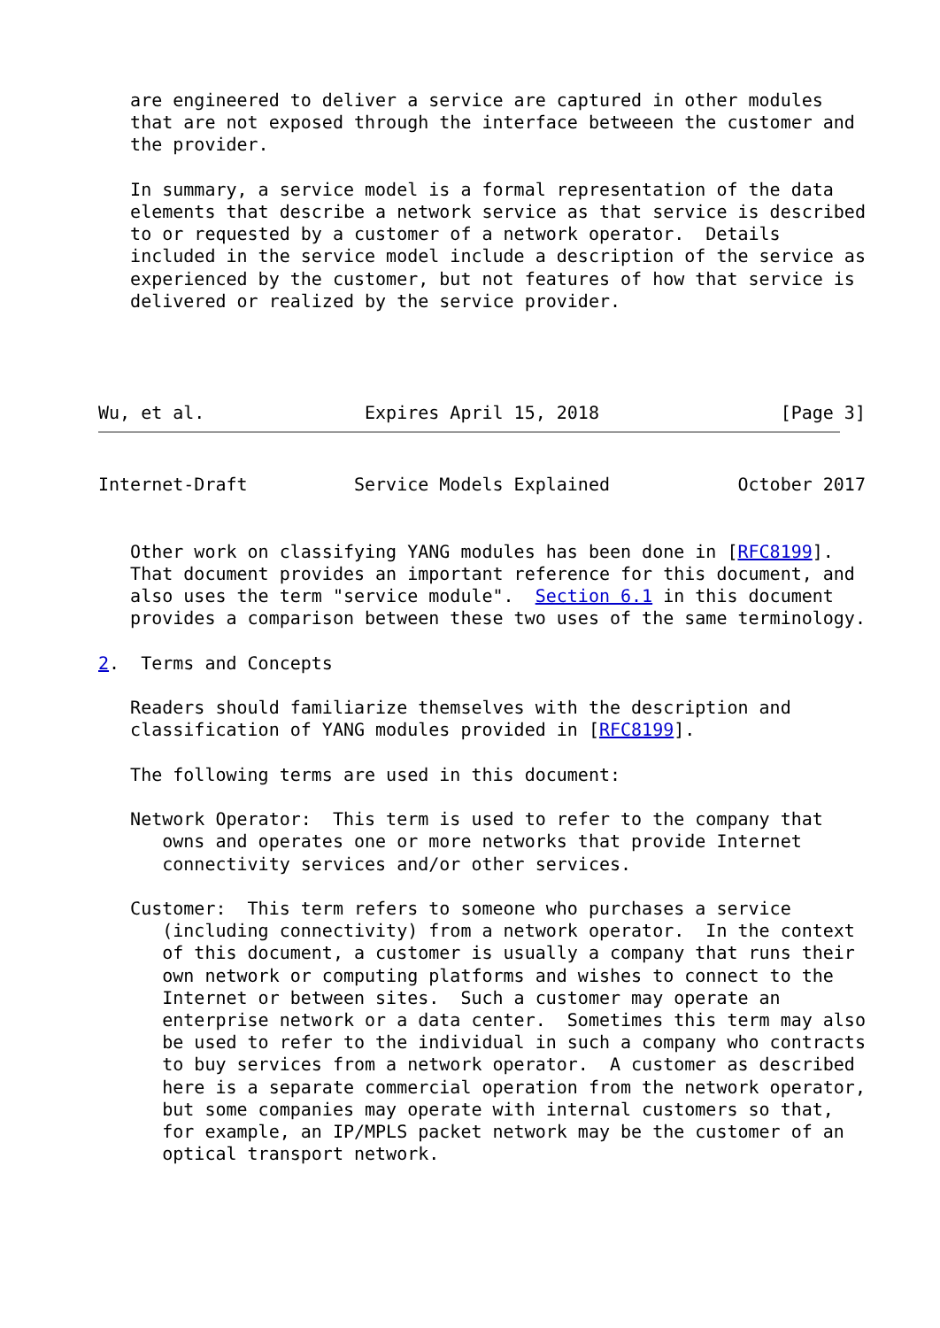are engineered to deliver a service are captured in other modules
   that are not exposed through the interface betweeen the customer and
   the provider.

   In summary, a service model is a formal representation of the data
   elements that describe a network service as that service is described
   to or requested by a customer of a network operator.  Details
   included in the service model include a description of the service as
   experienced by the customer, but not features of how that service is
   delivered or realized by the service provider.




Wu, et al.               Expires April 15, 2018                 [Page 3]
Internet-Draft          Service Models Explained            October 2017


   Other work on classifying YANG modules has been done in [RFC8199].
   That document provides an important reference for this document, and
   also uses the term "service module".  Section 6.1 in this document
   provides a comparison between these two uses of the same terminology.

2.  Terms and Concepts

   Readers should familiarize themselves with the description and
   classification of YANG modules provided in [RFC8199].

   The following terms are used in this document:

   Network Operator:  This term is used to refer to the company that
      owns and operates one or more networks that provide Internet
      connectivity services and/or other services.

   Customer:  This term refers to someone who purchases a service
      (including connectivity) from a network operator.  In the context
      of this document, a customer is usually a company that runs their
      own network or computing platforms and wishes to connect to the
      Internet or between sites.  Such a customer may operate an
      enterprise network or a data center.  Sometimes this term may also
      be used to refer to the individual in such a company who contracts
      to buy services from a network operator.  A customer as described
      here is a separate commercial operation from the network operator,
      but some companies may operate with internal customers so that,
      for example, an IP/MPLS packet network may be the customer of an
      optical transport network.